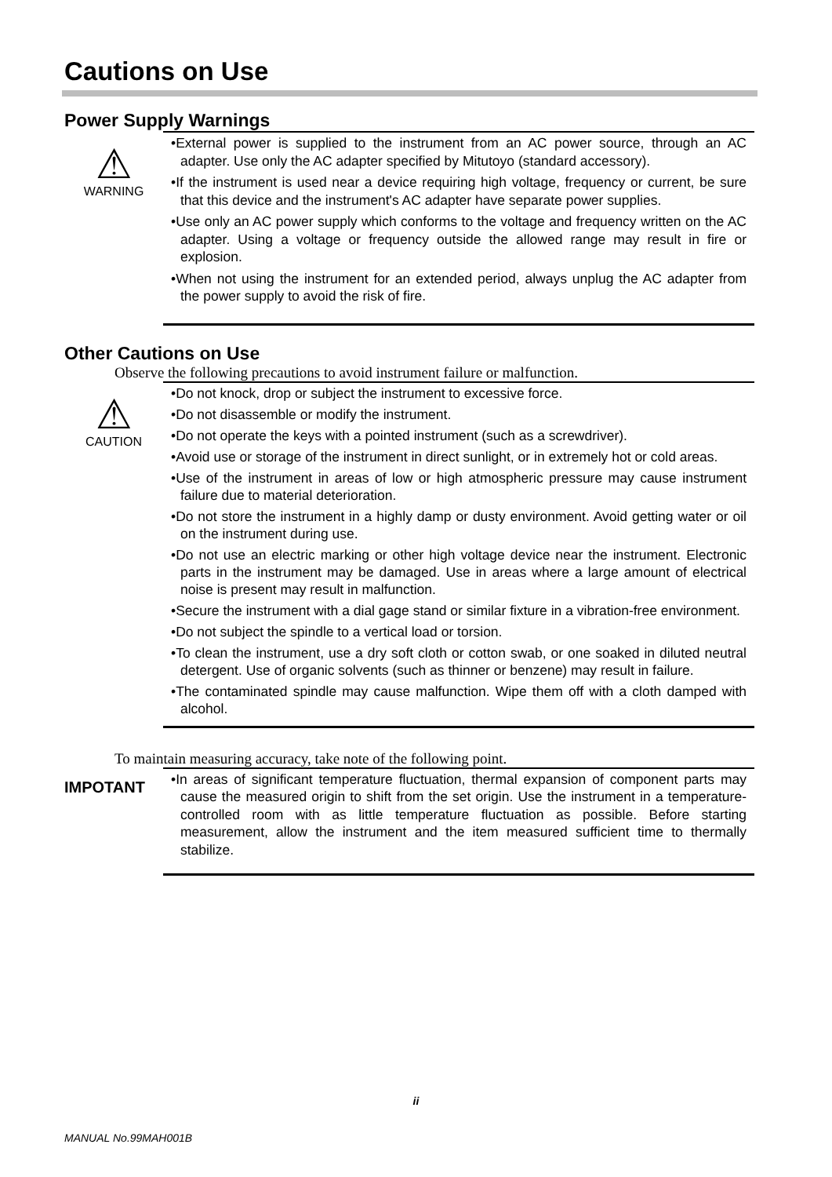Cautions on Use
Power Supply Warnings
⚠
WARNING
•External power is supplied to the instrument from an AC power source, through an AC adapter. Use only the AC adapter specified by Mitutoyo (standard accessory).
•If the instrument is used near a device requiring high voltage, frequency or current, be sure that this device and the instrument's AC adapter have separate power supplies.
•Use only an AC power supply which conforms to the voltage and frequency written on the AC adapter. Using a voltage or frequency outside the allowed range may result in fire or explosion.
•When not using the instrument for an extended period, always unplug the AC adapter from the power supply to avoid the risk of fire.
Other Cautions on Use
Observe the following precautions to avoid instrument failure or malfunction.
⚠
CAUTION
•Do not knock, drop or subject the instrument to excessive force.
•Do not disassemble or modify the instrument.
•Do not operate the keys with a pointed instrument (such as a screwdriver).
•Avoid use or storage of the instrument in direct sunlight, or in extremely hot or cold areas.
•Use of the instrument in areas of low or high atmospheric pressure may cause instrument failure due to material deterioration.
•Do not store the instrument in a highly damp or dusty environment. Avoid getting water or oil on the instrument during use.
•Do not use an electric marking or other high voltage device near the instrument. Electronic parts in the instrument may be damaged. Use in areas where a large amount of electrical noise is present may result in malfunction.
•Secure the instrument with a dial gage stand or similar fixture in a vibration-free environment.
•Do not subject the spindle to a vertical load or torsion.
•To clean the instrument, use a dry soft cloth or cotton swab, or one soaked in diluted neutral detergent. Use of organic solvents (such as thinner or benzene) may result in failure.
•The contaminated spindle may cause malfunction. Wipe them off with a cloth damped with alcohol.
To maintain measuring accuracy, take note of the following point.
IMPOTANT
•In areas of significant temperature fluctuation, thermal expansion of component parts may cause the measured origin to shift from the set origin. Use the instrument in a temperature-controlled room with as little temperature fluctuation as possible. Before starting measurement, allow the instrument and the item measured sufficient time to thermally stabilize.
ii
MANUAL No.99MAH001B